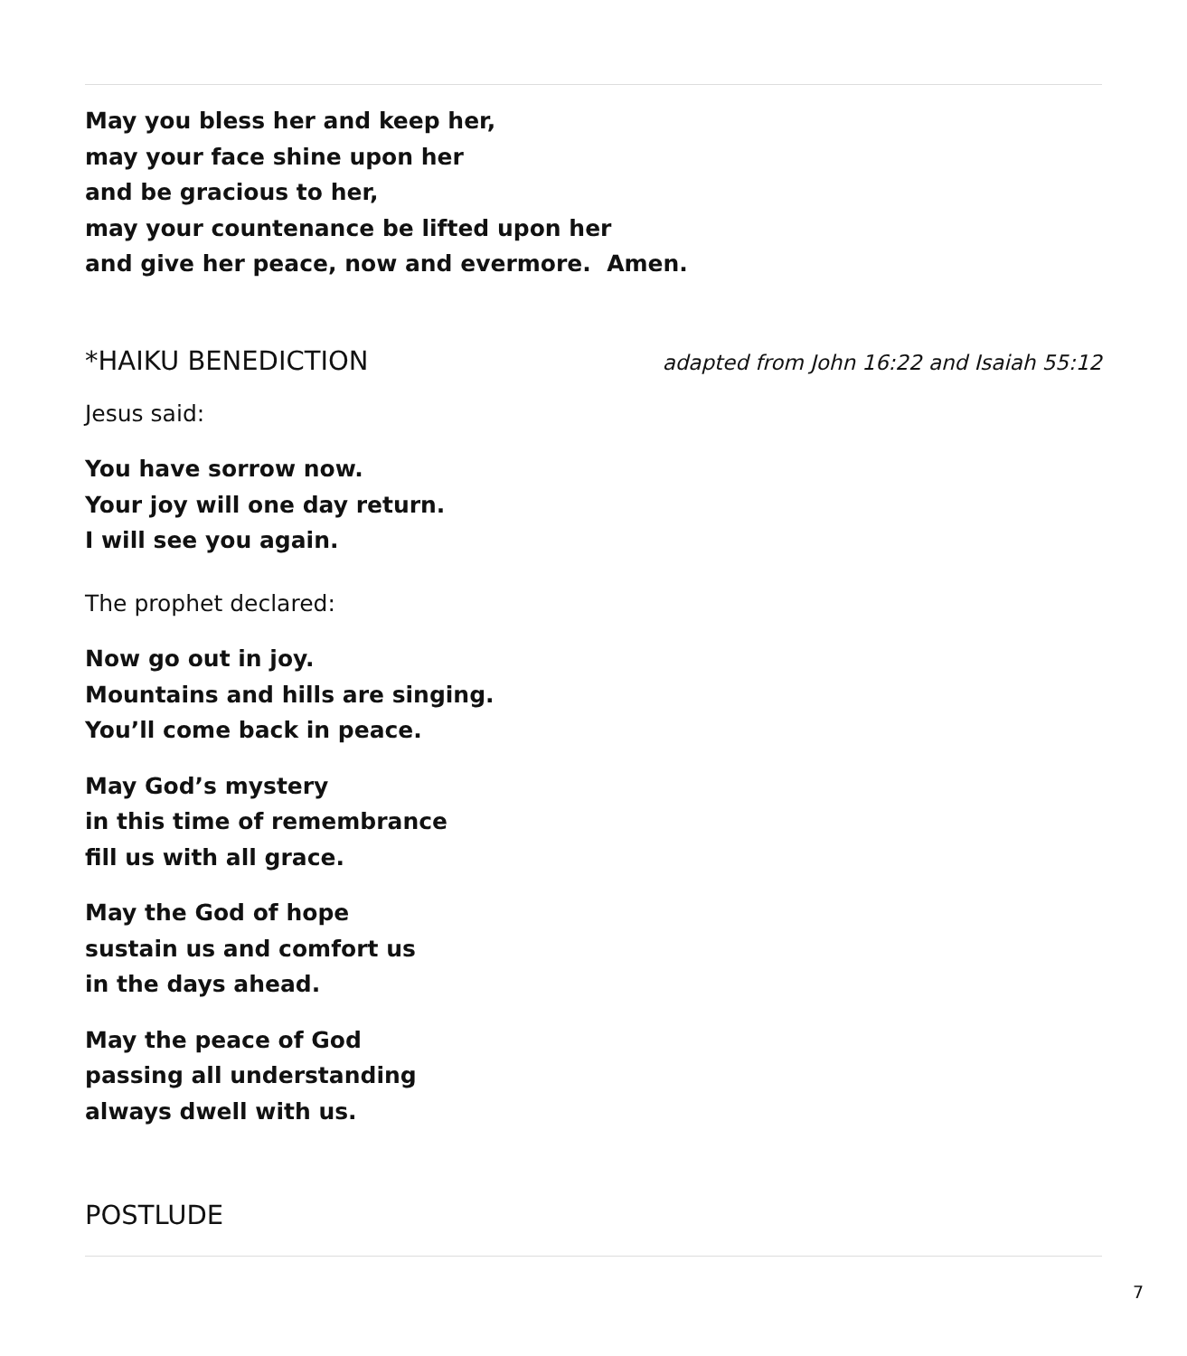May you bless her and keep her,
may your face shine upon her
and be gracious to her,
may your countenance be lifted upon her
and give her peace, now and evermore. Amen.
*HAIKU BENEDICTION adapted from John 16:22 and Isaiah 55:12
Jesus said:
You have sorrow now.
Your joy will one day return.
I will see you again.
The prophet declared:
Now go out in joy.
Mountains and hills are singing.
You’ll come back in peace.
May God’s mystery
in this time of remembrance
fill us with all grace.
May the God of hope
sustain us and comfort us
in the days ahead.
May the peace of God
passing all understanding
always dwell with us.
POSTLUDE
7